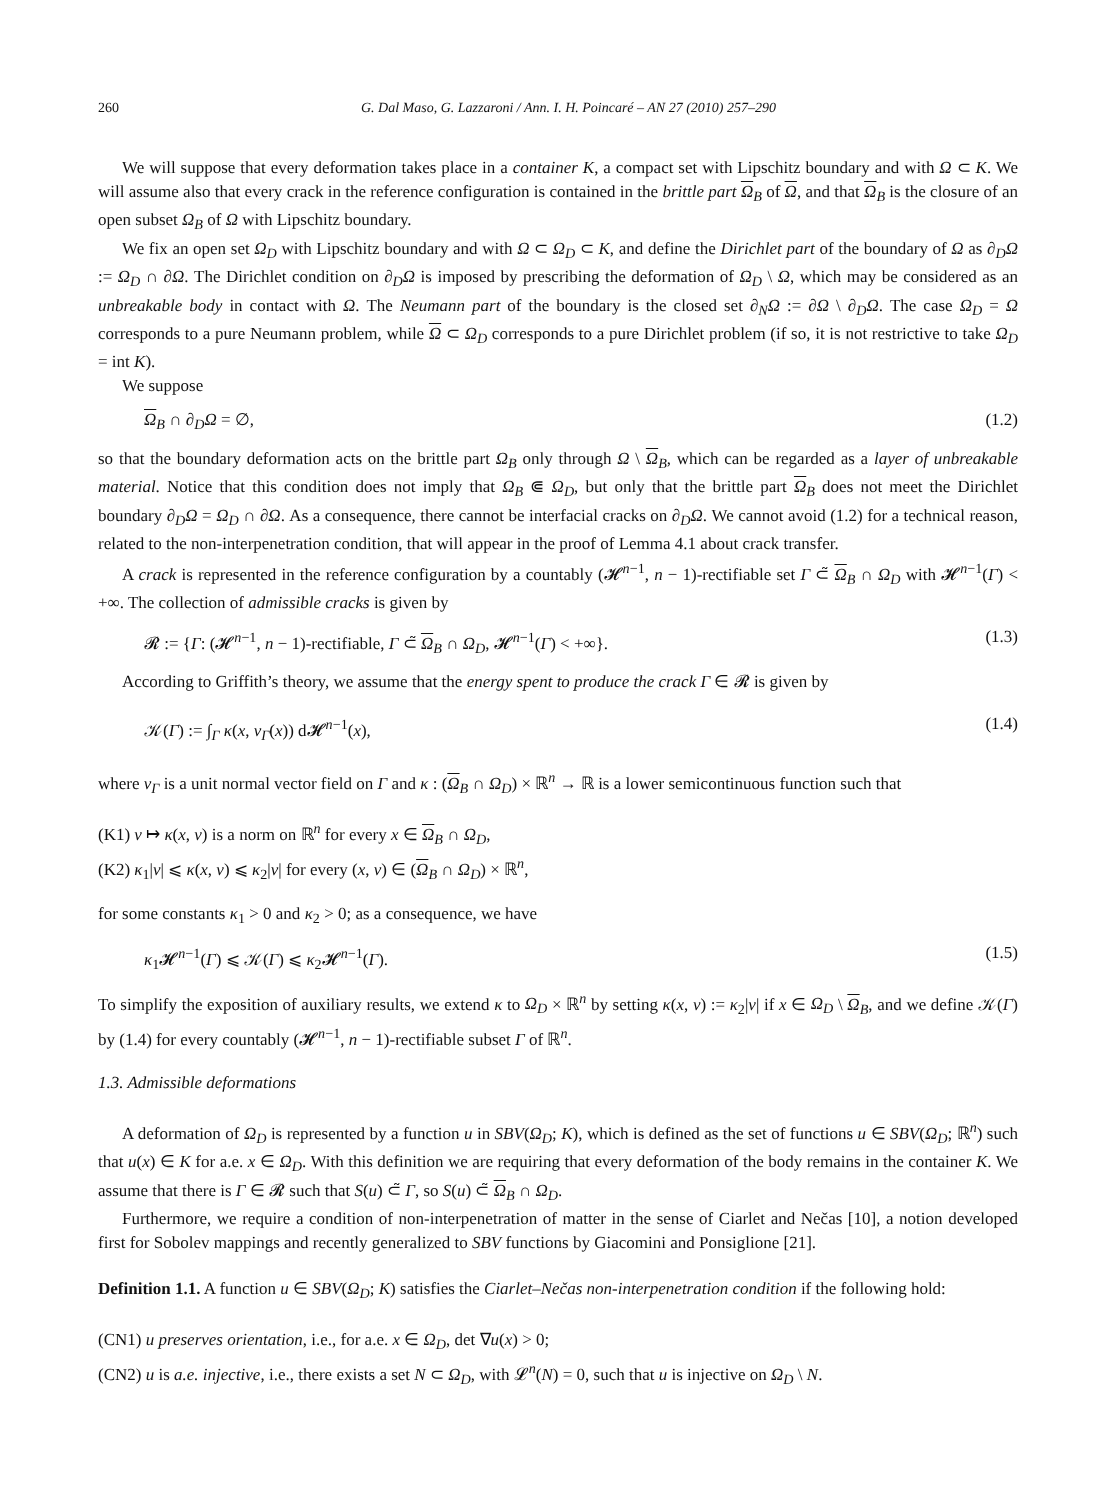260 G. Dal Maso, G. Lazzaroni / Ann. I. H. Poincaré – AN 27 (2010) 257–290
We will suppose that every deformation takes place in a container K, a compact set with Lipschitz boundary and with Ω ⊂ K. We will assume also that every crack in the reference configuration is contained in the brittle part Ω<sub>B</sub> of Ω, and that Ω<sub>B</sub> is the closure of an open subset Ω<sub>B</sub> of Ω with Lipschitz boundary.
We fix an open set Ω<sub>D</sub> with Lipschitz boundary and with Ω ⊂ Ω<sub>D</sub> ⊂ K, and define the Dirichlet part of the boundary of Ω as ∂<sub>D</sub>Ω := Ω<sub>D</sub> ∩ ∂Ω. The Dirichlet condition on ∂<sub>D</sub>Ω is imposed by prescribing the deformation of Ω<sub>D</sub> \ Ω, which may be considered as an unbreakable body in contact with Ω. The Neumann part of the boundary is the closed set ∂<sub>N</sub>Ω := ∂Ω \ ∂<sub>D</sub>Ω. The case Ω<sub>D</sub> = Ω corresponds to a pure Neumann problem, while Ω ⊂ Ω<sub>D</sub> corresponds to a pure Dirichlet problem (if so, it is not restrictive to take Ω<sub>D</sub> = int K).
We suppose
Ω<sub>B</sub> ∩ ∂<sub>D</sub>Ω = ∅, (1.2)
so that the boundary deformation acts on the brittle part Ω<sub>B</sub> only through Ω \ Ω<sub>B</sub>, which can be regarded as a layer of unbreakable material. Notice that this condition does not imply that Ω<sub>B</sub> ⋐ Ω<sub>D</sub>, but only that the brittle part Ω<sub>B</sub> does not meet the Dirichlet boundary ∂<sub>D</sub>Ω = Ω<sub>D</sub> ∩ ∂Ω. As a consequence, there cannot be interfacial cracks on ∂<sub>D</sub>Ω. We cannot avoid (1.2) for a technical reason, related to the non-interpenetration condition, that will appear in the proof of Lemma 4.1 about crack transfer.
A crack is represented in the reference configuration by a countably (𝓗<sup>n−1</sup>, n − 1)-rectifiable set Γ ⊂̃ Ω<sub>B</sub> ∩ Ω<sub>D</sub> with 𝓗<sup>n−1</sup>(Γ) < +∞. The collection of admissible cracks is given by
𝓡 := {Γ: (𝓗<sup>n−1</sup>, n − 1)-rectifiable, Γ ⊂̃ Ω<sub>B</sub> ∩ Ω<sub>D</sub>, 𝓗<sup>n−1</sup>(Γ) < +∞}. (1.3)
According to Griffith’s theory, we assume that the energy spent to produce the crack Γ ∈ 𝓡 is given by
𝒦(Γ) := ∫<sub>Γ</sub> κ(x, ν<sub>Γ</sub>(x)) d𝓗<sup>n−1</sup>(x), (1.4)
where ν<sub>Γ</sub> is a unit normal vector field on Γ and κ : (Ω<sub>B</sub> ∩ Ω<sub>D</sub>) × ℝ<sup>n</sup> → ℝ is a lower semicontinuous function such that
(K1) ν ↦ κ(x, ν) is a norm on ℝ<sup>n</sup> for every x ∈ Ω<sub>B</sub> ∩ Ω<sub>D</sub>,
(K2) κ<sub>1</sub>|ν| ⩽ κ(x, ν) ⩽ κ<sub>2</sub>|ν| for every (x, ν) ∈ (Ω<sub>B</sub> ∩ Ω<sub>D</sub>) × ℝ<sup>n</sup>,
for some constants κ<sub>1</sub> > 0 and κ<sub>2</sub> > 0; as a consequence, we have
κ<sub>1</sub>𝓗<sup>n−1</sup>(Γ) ⩽ 𝒦(Γ) ⩽ κ<sub>2</sub>𝓗<sup>n−1</sup>(Γ). (1.5)
To simplify the exposition of auxiliary results, we extend κ to Ω<sub>D</sub> × ℝ<sup>n</sup> by setting κ(x, ν) := κ<sub>2</sub>|ν| if x ∈ Ω<sub>D</sub> \ Ω<sub>B</sub>, and we define 𝒦(Γ) by (1.4) for every countably (𝓗<sup>n−1</sup>, n − 1)-rectifiable subset Γ of ℝ<sup>n</sup>.
1.3. Admissible deformations
A deformation of Ω<sub>D</sub> is represented by a function u in SBV(Ω<sub>D</sub>; K), which is defined as the set of functions u ∈ SBV(Ω<sub>D</sub>; ℝ<sup>n</sup>) such that u(x) ∈ K for a.e. x ∈ Ω<sub>D</sub>. With this definition we are requiring that every deformation of the body remains in the container K. We assume that there is Γ ∈ 𝓡 such that S(u) ⊂̃ Γ, so S(u) ⊂̃ Ω<sub>B</sub> ∩ Ω<sub>D</sub>.
Furthermore, we require a condition of non-interpenetration of matter in the sense of Ciarlet and Nečas [10], a notion developed first for Sobolev mappings and recently generalized to SBV functions by Giacomini and Ponsiglione [21].
Definition 1.1. A function u ∈ SBV(Ω<sub>D</sub>; K) satisfies the Ciarlet–Nečas non-interpenetration condition if the following hold:
(CN1) u preserves orientation, i.e., for a.e. x ∈ Ω<sub>D</sub>, det ∇u(x) > 0;
(CN2) u is a.e. injective, i.e., there exists a set N ⊂ Ω<sub>D</sub>, with 𝓛<sup>n</sup>(N) = 0, such that u is injective on Ω<sub>D</sub> \ N.